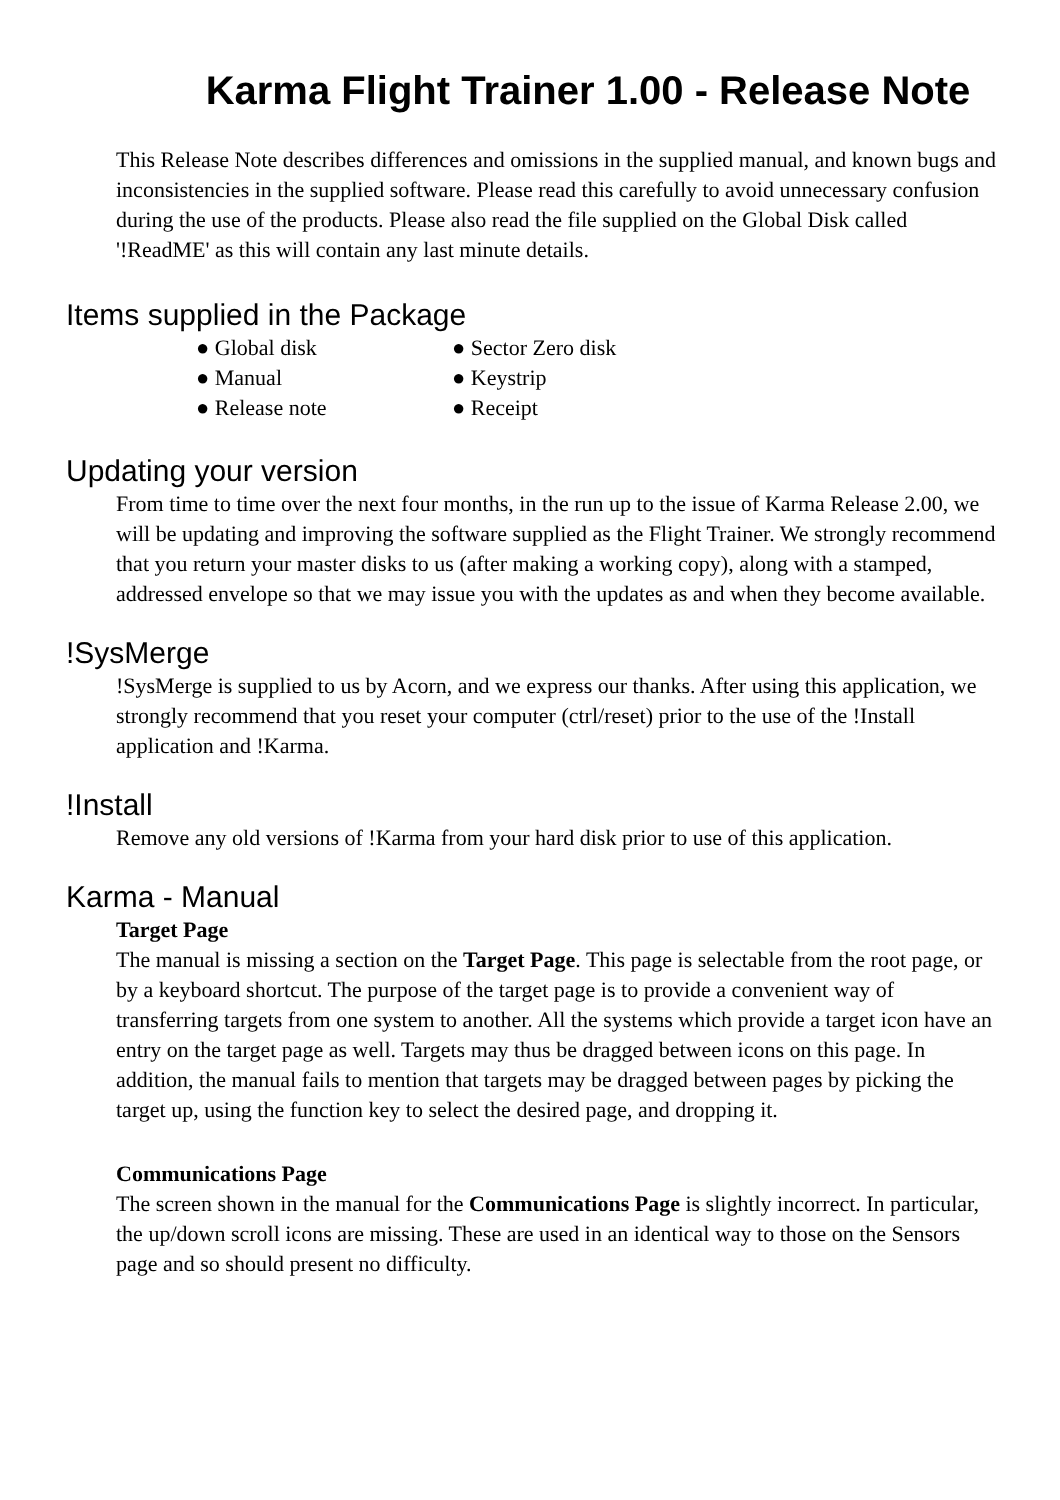Karma Flight Trainer 1.00 - Release Note
This Release Note describes differences and omissions in the supplied manual, and known bugs and inconsistencies in the supplied software. Please read this carefully to avoid unnecessary confusion during the use of the products. Please also read the file supplied on the Global Disk called '!ReadME' as this will contain any last minute details.
Items supplied in the Package
● Global disk
● Sector Zero disk
● Manual
● Keystrip
● Release note
● Receipt
Updating your version
From time to time over the next four months, in the run up to the issue of Karma Release 2.00, we will be updating and improving the software supplied as the Flight Trainer. We strongly recommend that you return your master disks to us (after making a working copy), along with a stamped, addressed envelope so that we may issue you with the updates as and when they become available.
!SysMerge
!SysMerge is supplied to us by Acorn, and we express our thanks. After using this application, we strongly recommend that you reset your computer (ctrl/reset) prior to the use of the !Install application and !Karma.
!Install
Remove any old versions of !Karma from your hard disk prior to use of this application.
Karma - Manual
Target Page
The manual is missing a section on the Target Page. This page is selectable from the root page, or by a keyboard shortcut. The purpose of the target page is to provide a convenient way of transferring targets from one system to another. All the systems which provide a target icon have an entry on the target page as well. Targets may thus be dragged between icons on this page. In addition, the manual fails to mention that targets may be dragged between pages by picking the target up, using the function key to select the desired page, and dropping it.
Communications Page
The screen shown in the manual for the Communications Page is slightly incorrect. In particular, the up/down scroll icons are missing. These are used in an identical way to those on the Sensors page and so should present no difficulty.